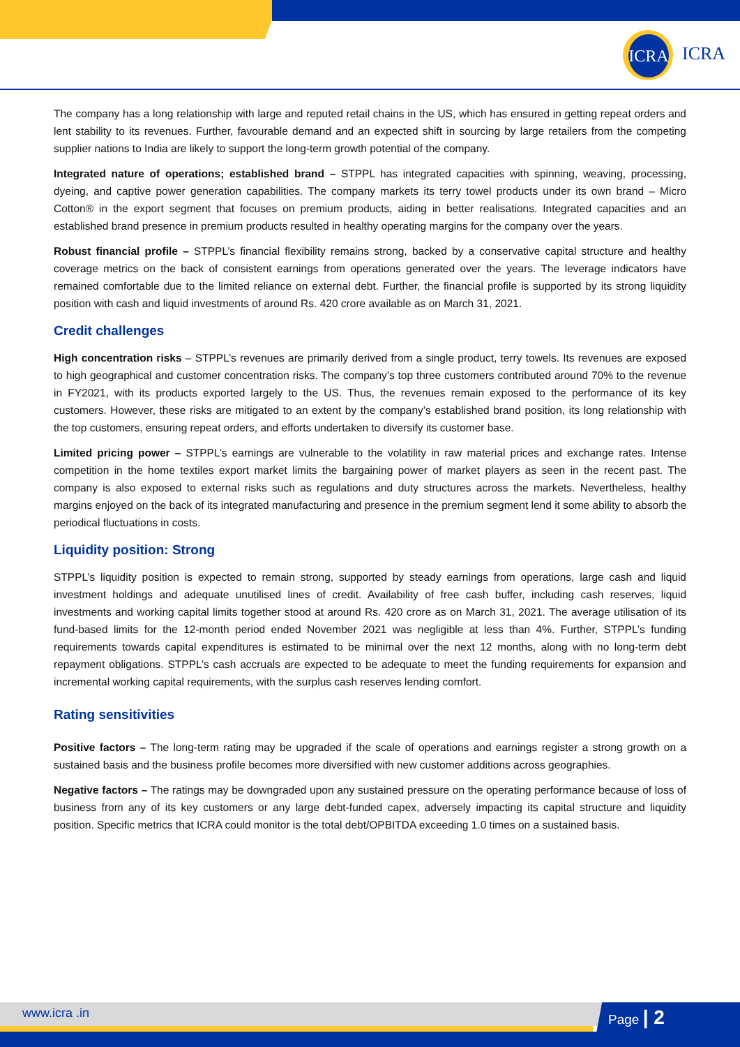ICRA
ICRA
The company has a long relationship with large and reputed retail chains in the US, which has ensured in getting repeat orders and lent stability to its revenues. Further, favourable demand and an expected shift in sourcing by large retailers from the competing supplier nations to India are likely to support the long-term growth potential of the company.
Integrated nature of operations; established brand – STPPL has integrated capacities with spinning, weaving, processing, dyeing, and captive power generation capabilities. The company markets its terry towel products under its own brand – Micro Cotton® in the export segment that focuses on premium products, aiding in better realisations. Integrated capacities and an established brand presence in premium products resulted in healthy operating margins for the company over the years.
Robust financial profile – STPPL’s financial flexibility remains strong, backed by a conservative capital structure and healthy coverage metrics on the back of consistent earnings from operations generated over the years. The leverage indicators have remained comfortable due to the limited reliance on external debt. Further, the financial profile is supported by its strong liquidity position with cash and liquid investments of around Rs. 420 crore available as on March 31, 2021.
Credit challenges
High concentration risks – STPPL’s revenues are primarily derived from a single product, terry towels. Its revenues are exposed to high geographical and customer concentration risks. The company’s top three customers contributed around 70% to the revenue in FY2021, with its products exported largely to the US. Thus, the revenues remain exposed to the performance of its key customers. However, these risks are mitigated to an extent by the company’s established brand position, its long relationship with the top customers, ensuring repeat orders, and efforts undertaken to diversify its customer base.
Limited pricing power – STPPL’s earnings are vulnerable to the volatility in raw material prices and exchange rates. Intense competition in the home textiles export market limits the bargaining power of market players as seen in the recent past. The company is also exposed to external risks such as regulations and duty structures across the markets. Nevertheless, healthy margins enjoyed on the back of its integrated manufacturing and presence in the premium segment lend it some ability to absorb the periodical fluctuations in costs.
Liquidity position: Strong
STPPL’s liquidity position is expected to remain strong, supported by steady earnings from operations, large cash and liquid investment holdings and adequate unutilised lines of credit. Availability of free cash buffer, including cash reserves, liquid investments and working capital limits together stood at around Rs. 420 crore as on March 31, 2021. The average utilisation of its fund-based limits for the 12-month period ended November 2021 was negligible at less than 4%. Further, STPPL’s funding requirements towards capital expenditures is estimated to be minimal over the next 12 months, along with no long-term debt repayment obligations. STPPL’s cash accruals are expected to be adequate to meet the funding requirements for expansion and incremental working capital requirements, with the surplus cash reserves lending comfort.
Rating sensitivities
Positive factors – The long-term rating may be upgraded if the scale of operations and earnings register a strong growth on a sustained basis and the business profile becomes more diversified with new customer additions across geographies.
Negative factors – The ratings may be downgraded upon any sustained pressure on the operating performance because of loss of business from any of its key customers or any large debt-funded capex, adversely impacting its capital structure and liquidity position. Specific metrics that ICRA could monitor is the total debt/OPBITDA exceeding 1.0 times on a sustained basis.
www.icra .in Page | 2